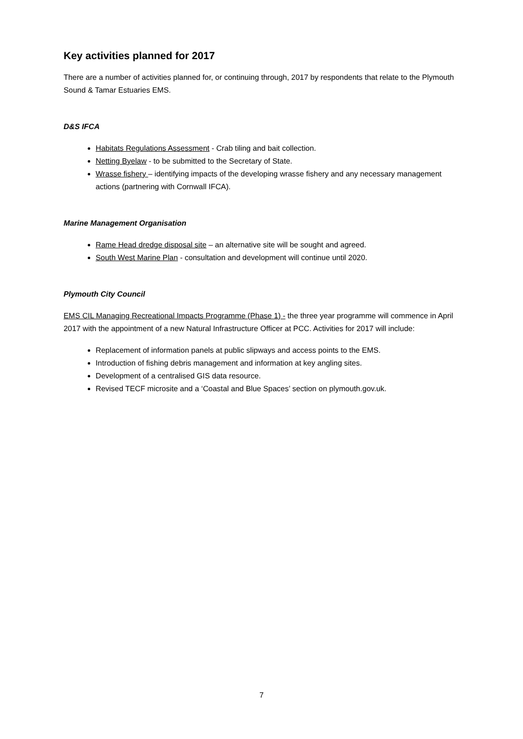Key activities planned for 2017
There are a number of activities planned for, or continuing through, 2017 by respondents that relate to the Plymouth Sound & Tamar Estuaries EMS.
D&S IFCA
Habitats Regulations Assessment - Crab tiling and bait collection.
Netting Byelaw - to be submitted to the Secretary of State.
Wrasse fishery – identifying impacts of the developing wrasse fishery and any necessary management actions (partnering with Cornwall IFCA).
Marine Management Organisation
Rame Head dredge disposal site – an alternative site will be sought and agreed.
South West Marine Plan - consultation and development will continue until 2020.
Plymouth City Council
EMS CIL Managing Recreational Impacts Programme (Phase 1) - the three year programme will commence in April 2017 with the appointment of a new Natural Infrastructure Officer at PCC. Activities for 2017 will include:
Replacement of information panels at public slipways and access points to the EMS.
Introduction of fishing debris management and information at key angling sites.
Development of a centralised GIS data resource.
Revised TECF microsite and a ‘Coastal and Blue Spaces’ section on plymouth.gov.uk.
7